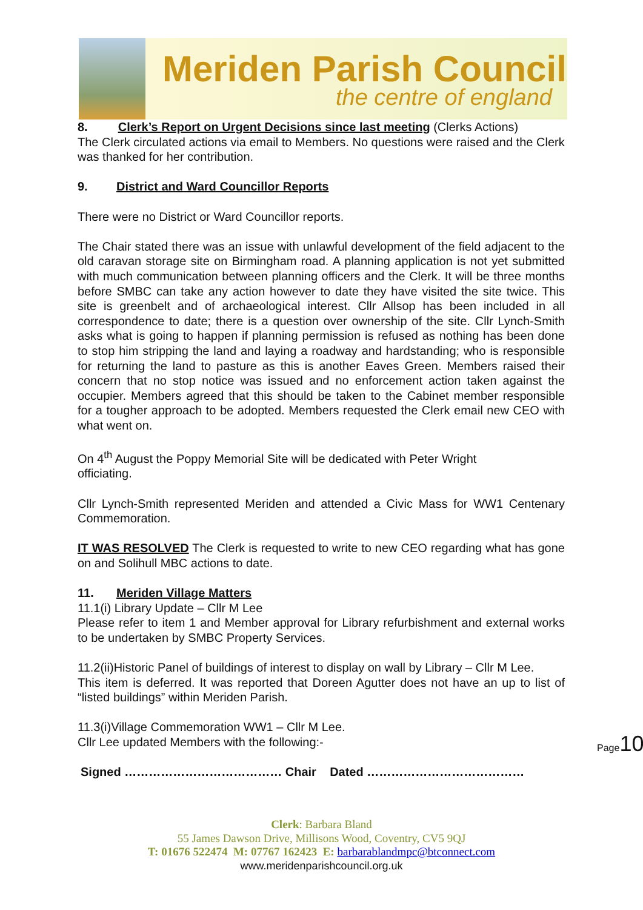Meriden Parish Council
the centre of england
8. Clerk’s Report on Urgent Decisions since last meeting (Clerks Actions)
The Clerk circulated actions via email to Members. No questions were raised and the Clerk was thanked for her contribution.
9. District and Ward Councillor Reports
There were no District or Ward Councillor reports.
The Chair stated there was an issue with unlawful development of the field adjacent to the old caravan storage site on Birmingham road. A planning application is not yet submitted with much communication between planning officers and the Clerk. It will be three months before SMBC can take any action however to date they have visited the site twice. This site is greenbelt and of archaeological interest. Cllr Allsop has been included in all correspondence to date; there is a question over ownership of the site. Cllr Lynch-Smith asks what is going to happen if planning permission is refused as nothing has been done to stop him stripping the land and laying a roadway and hardstanding; who is responsible for returning the land to pasture as this is another Eaves Green. Members raised their concern that no stop notice was issued and no enforcement action taken against the occupier. Members agreed that this should be taken to the Cabinet member responsible for a tougher approach to be adopted. Members requested the Clerk email new CEO with what went on.
On 4<sup>th</sup> August the Poppy Memorial Site will be dedicated with Peter Wright
officiating.
Cllr Lynch-Smith represented Meriden and attended a Civic Mass for WW1 Centenary Commemoration.
IT WAS RESOLVED The Clerk is requested to write to new CEO regarding what has gone on and Solihull MBC actions to date.
11. Meriden Village Matters
11.1(i) Library Update – Cllr M Lee
Please refer to item 1 and Member approval for Library refurbishment and external works to be undertaken by SMBC Property Services.
11.2(ii)Historic Panel of buildings of interest to display on wall by Library – Cllr M Lee.
This item is deferred. It was reported that Doreen Agutter does not have an up to list of “listed buildings” within Meriden Parish.
11.3(i)Village Commemoration WW1 – Cllr M Lee.
Cllr Lee updated Members with the following:-
Signed ………………………………… Chair Dated …………………………………
Page 10
Clerk: Barbara Bland
55 James Dawson Drive, Millisons Wood, Coventry, CV5 9QJ
T: 01676 522474 M: 07767 162423 E: barbarablandmpc@btconnect.com
www.meridenparishcouncil.org.uk